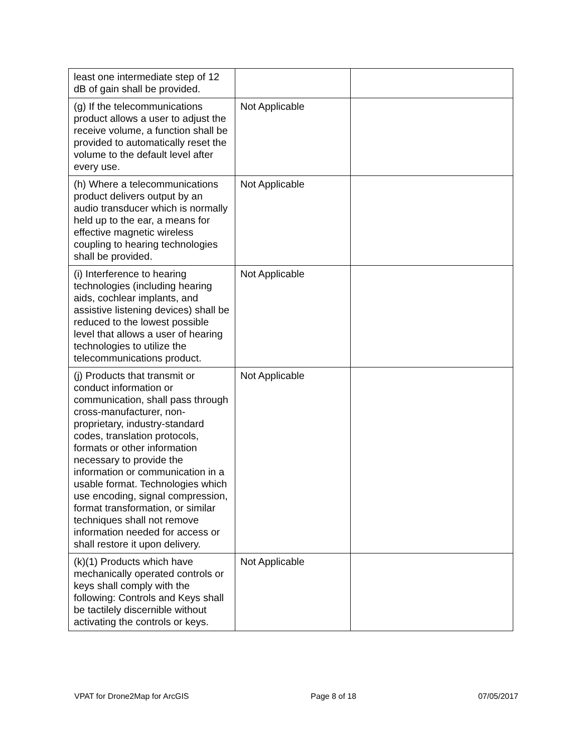| least one intermediate step of 12 dB of gain shall be provided. | | |
| (g) If the telecommunications product allows a user to adjust the receive volume, a function shall be provided to automatically reset the volume to the default level after every use. | Not Applicable | |
| (h) Where a telecommunications product delivers output by an audio transducer which is normally held up to the ear, a means for effective magnetic wireless coupling to hearing technologies shall be provided. | Not Applicable | |
| (i) Interference to hearing technologies (including hearing aids, cochlear implants, and assistive listening devices) shall be reduced to the lowest possible level that allows a user of hearing technologies to utilize the telecommunications product. | Not Applicable | |
| (j) Products that transmit or conduct information or communication, shall pass through cross-manufacturer, non-proprietary, industry-standard codes, translation protocols, formats or other information necessary to provide the information or communication in a usable format. Technologies which use encoding, signal compression, format transformation, or similar techniques shall not remove information needed for access or shall restore it upon delivery. | Not Applicable | |
| (k)(1) Products which have mechanically operated controls or keys shall comply with the following: Controls and Keys shall be tactilely discernible without activating the controls or keys. | Not Applicable | |
VPAT for Drone2Map for ArcGIS Page 8 of 18 07/05/2017